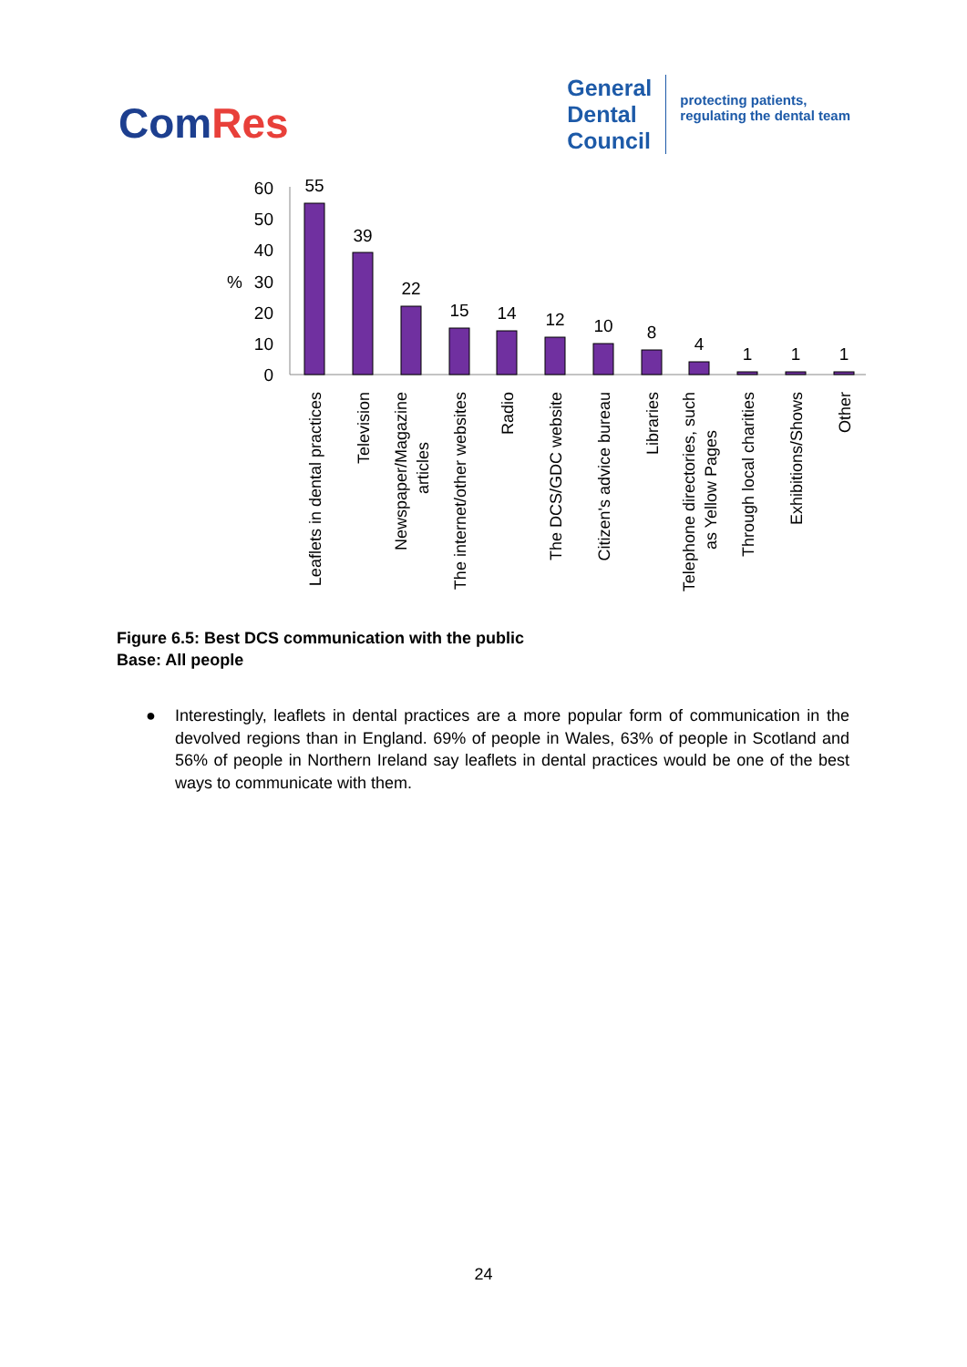ComRes
General
Dental
Council
protecting patients,
regulating the dental team
60
50
40
30
20
10
0
%
55
39
22
15
14
12
10
8
4
1
1
1
Leaflets in dental practices
Television
Newspaper/Magazine
articles
The internet/other websites
Radio
The DCS/GDC website
Citizen's advice bureau
Libraries
Telephone directories, such
as Yellow Pages
Through local charities
Exhibitions/Shows
Other
Figure 6.5: Best DCS communication with the public
Base: All people
● Interestingly, leaflets in dental practices are a more popular form of communication in the devolved regions than in England. 69% of people in Wales, 63% of people in Scotland and 56% of people in Northern Ireland say leaflets in dental practices would be one of the best ways to communicate with them.
24